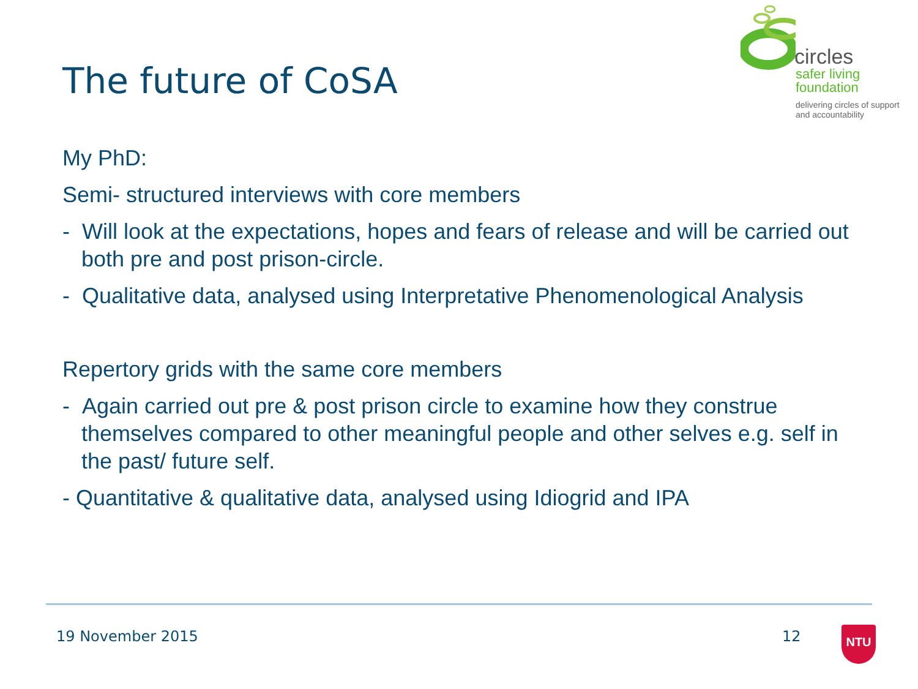The future of CoSA
circles
safer living
foundation
delivering circles of support
and accountability
My PhD:
Semi- structured interviews with core members
- Will look at the expectations, hopes and fears of release and will be carried out both pre and post prison-circle.
- Qualitative data, analysed using Interpretative Phenomenological Analysis
Repertory grids with the same core members
- Again carried out pre & post prison circle to examine how they construe themselves compared to other meaningful people and other selves e.g. self in the past/ future self.
- Quantitative & qualitative data, analysed using Idiogrid and IPA
19 November 2015 12 NTU